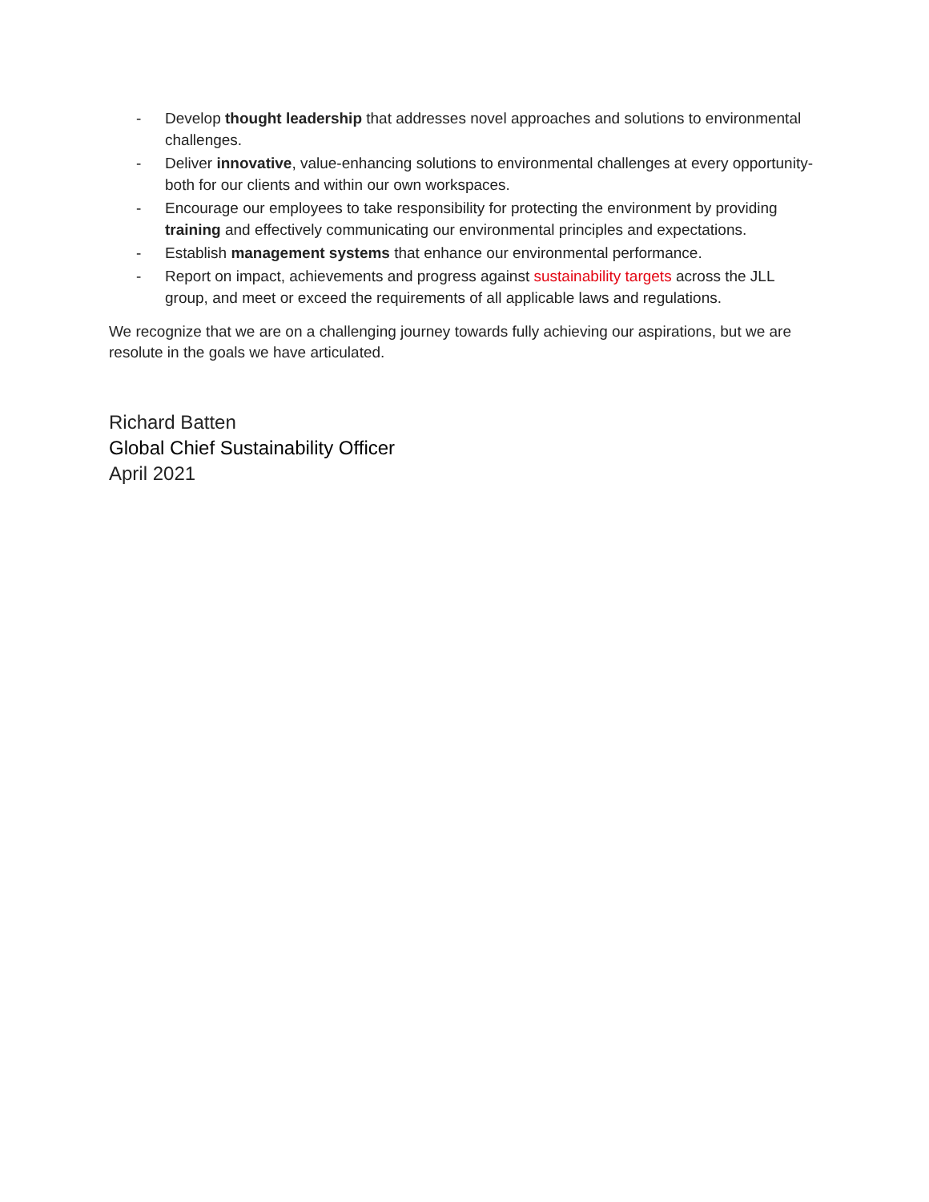- Develop thought leadership that addresses novel approaches and solutions to environmental challenges.
- Deliver innovative, value-enhancing solutions to environmental challenges at every opportunity-both for our clients and within our own workspaces.
- Encourage our employees to take responsibility for protecting the environment by providing training and effectively communicating our environmental principles and expectations.
- Establish management systems that enhance our environmental performance.
- Report on impact, achievements and progress against sustainability targets across the JLL group, and meet or exceed the requirements of all applicable laws and regulations.
We recognize that we are on a challenging journey towards fully achieving our aspirations, but we are resolute in the goals we have articulated.
Richard Batten
Global Chief Sustainability Officer
April 2021